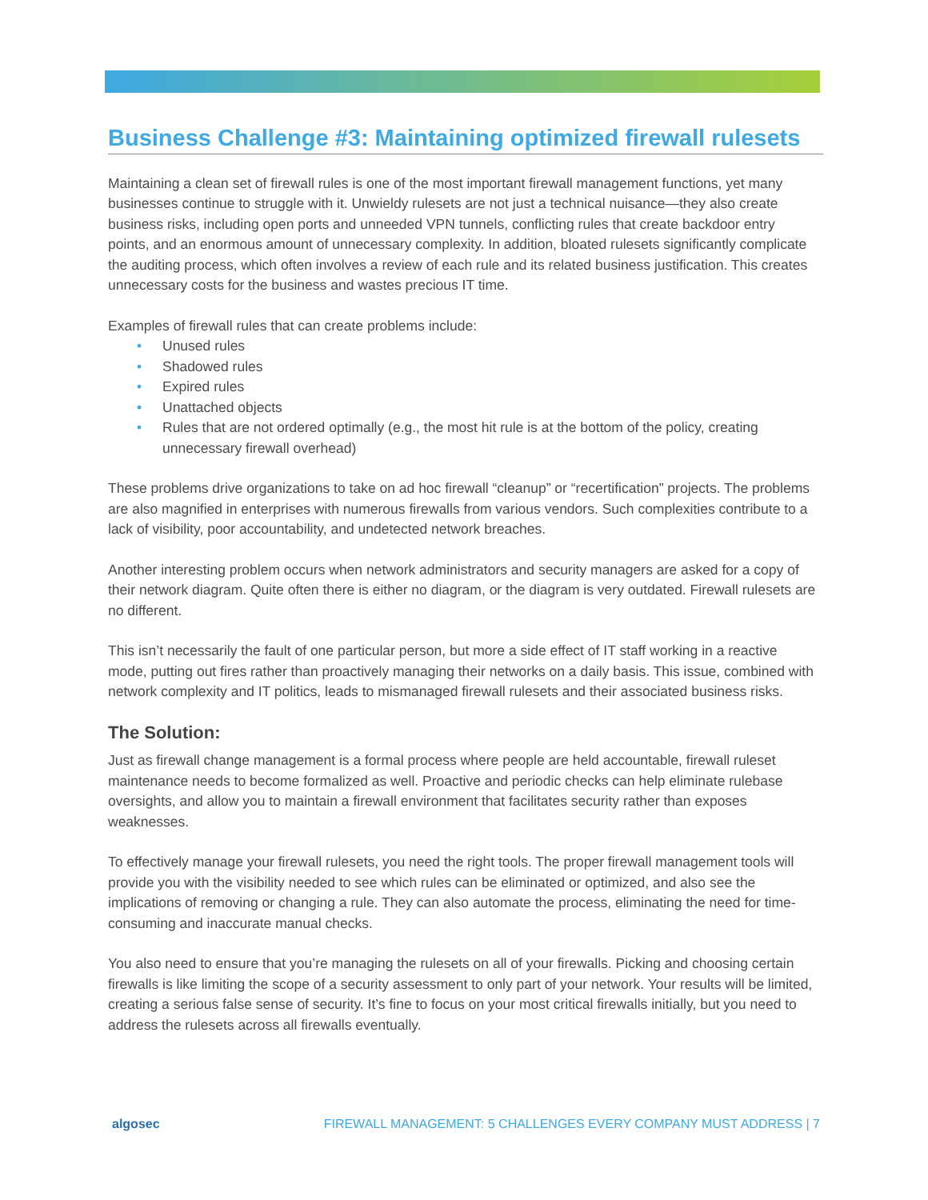Business Challenge #3: Maintaining optimized firewall rulesets
Maintaining a clean set of firewall rules is one of the most important firewall management functions, yet many businesses continue to struggle with it. Unwieldy rulesets are not just a technical nuisance—they also create business risks, including open ports and unneeded VPN tunnels, conflicting rules that create backdoor entry points, and an enormous amount of unnecessary complexity. In addition, bloated rulesets significantly complicate the auditing process, which often involves a review of each rule and its related business justification. This creates unnecessary costs for the business and wastes precious IT time.
Examples of firewall rules that can create problems include:
• Unused rules
• Shadowed rules
• Expired rules
• Unattached objects
• Rules that are not ordered optimally (e.g., the most hit rule is at the bottom of the policy, creating unnecessary firewall overhead)
These problems drive organizations to take on ad hoc firewall “cleanup” or “recertification” projects. The problems are also magnified in enterprises with numerous firewalls from various vendors. Such complexities contribute to a lack of visibility, poor accountability, and undetected network breaches.
Another interesting problem occurs when network administrators and security managers are asked for a copy of their network diagram. Quite often there is either no diagram, or the diagram is very outdated. Firewall rulesets are no different.
This isn’t necessarily the fault of one particular person, but more a side effect of IT staff working in a reactive mode, putting out fires rather than proactively managing their networks on a daily basis. This issue, combined with network complexity and IT politics, leads to mismanaged firewall rulesets and their associated business risks.
The Solution:
Just as firewall change management is a formal process where people are held accountable, firewall ruleset maintenance needs to become formalized as well. Proactive and periodic checks can help eliminate rulebase oversights, and allow you to maintain a firewall environment that facilitates security rather than exposes weaknesses.
To effectively manage your firewall rulesets, you need the right tools. The proper firewall management tools will provide you with the visibility needed to see which rules can be eliminated or optimized, and also see the implications of removing or changing a rule. They can also automate the process, eliminating the need for time-consuming and inaccurate manual checks.
You also need to ensure that you’re managing the rulesets on all of your firewalls. Picking and choosing certain firewalls is like limiting the scope of a security assessment to only part of your network. Your results will be limited, creating a serious false sense of security. It’s fine to focus on your most critical firewalls initially, but you need to address the rulesets across all firewalls eventually.
algosec FIREWALL MANAGEMENT: 5 CHALLENGES EVERY COMPANY MUST ADDRESS | 7